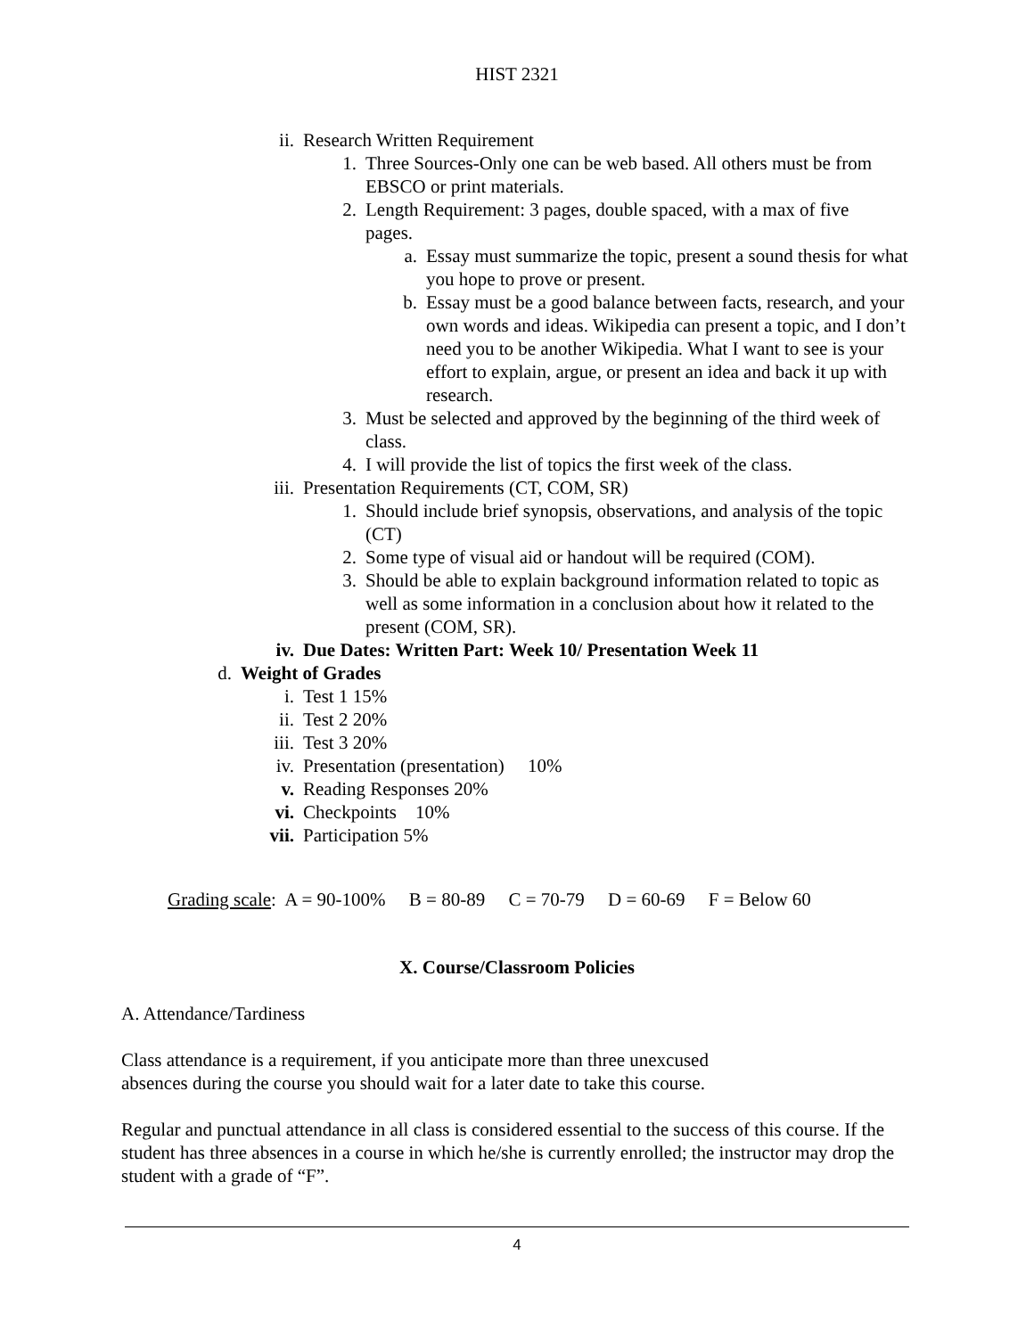HIST 2321
ii. Research Written Requirement
1. Three Sources-Only one can be web based. All others must be from EBSCO or print materials.
2. Length Requirement: 3 pages, double spaced, with a max of five pages.
a. Essay must summarize the topic, present a sound thesis for what you hope to prove or present.
b. Essay must be a good balance between facts, research, and your own words and ideas. Wikipedia can present a topic, and I don’t need you to be another Wikipedia. What I want to see is your effort to explain, argue, or present an idea and back it up with research.
3. Must be selected and approved by the beginning of the third week of class.
4. I will provide the list of topics the first week of the class.
iii. Presentation Requirements (CT, COM, SR)
1. Should include brief synopsis, observations, and analysis of the topic (CT)
2. Some type of visual aid or handout will be required (COM).
3. Should be able to explain background information related to topic as well as some information in a conclusion about how it related to the present (COM, SR).
iv. Due Dates: Written Part: Week 10/ Presentation Week 11
d. Weight of Grades
i. Test 1 15%
ii. Test 2 20%
iii. Test 3 20%
iv. Presentation (presentation) 10%
v. Reading Responses 20%
vi. Checkpoints 10%
vii. Participation 5%
Grading scale: A = 90-100% B = 80-89 C = 70-79 D = 60-69 F = Below 60
X. Course/Classroom Policies
A. Attendance/Tardiness
Class attendance is a requirement, if you anticipate more than three unexcused
absences during the course you should wait for a later date to take this course.
Regular and punctual attendance in all class is considered essential to the success of this course. If the student has three absences in a course in which he/she is currently enrolled; the instructor may drop the student with a grade of “F”.
4